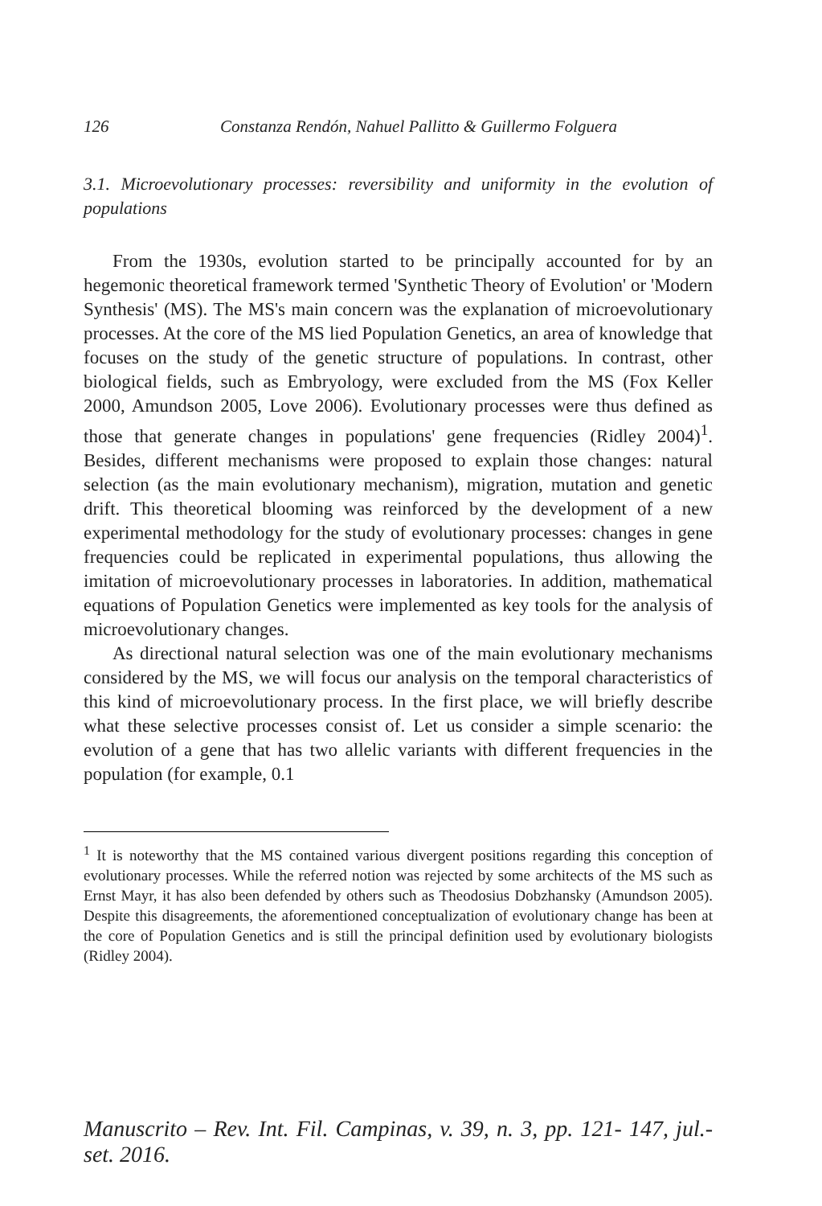126 Constanza Rendón, Nahuel Pallitto & Guillermo Folguera
3.1. Microevolutionary processes: reversibility and uniformity in the evolution of populations
From the 1930s, evolution started to be principally accounted for by an hegemonic theoretical framework termed 'Synthetic Theory of Evolution' or 'Modern Synthesis' (MS). The MS's main concern was the explanation of microevolutionary processes. At the core of the MS lied Population Genetics, an area of knowledge that focuses on the study of the genetic structure of populations. In contrast, other biological fields, such as Embryology, were excluded from the MS (Fox Keller 2000, Amundson 2005, Love 2006). Evolutionary processes were thus defined as those that generate changes in populations' gene frequencies (Ridley 2004)<sup>1</sup>. Besides, different mechanisms were proposed to explain those changes: natural selection (as the main evolutionary mechanism), migration, mutation and genetic drift. This theoretical blooming was reinforced by the development of a new experimental methodology for the study of evolutionary processes: changes in gene frequencies could be replicated in experimental populations, thus allowing the imitation of microevolutionary processes in laboratories. In addition, mathematical equations of Population Genetics were implemented as key tools for the analysis of microevolutionary changes.
As directional natural selection was one of the main evolutionary mechanisms considered by the MS, we will focus our analysis on the temporal characteristics of this kind of microevolutionary process. In the first place, we will briefly describe what these selective processes consist of. Let us consider a simple scenario: the evolution of a gene that has two allelic variants with different frequencies in the population (for example, 0.1
<sup>1</sup> It is noteworthy that the MS contained various divergent positions regarding this conception of evolutionary processes. While the referred notion was rejected by some architects of the MS such as Ernst Mayr, it has also been defended by others such as Theodosius Dobzhansky (Amundson 2005). Despite this disagreements, the aforementioned conceptualization of evolutionary change has been at the core of Population Genetics and is still the principal definition used by evolutionary biologists (Ridley 2004).
Manuscrito – Rev. Int. Fil. Campinas, v. 39, n. 3, pp. 121- 147, jul.-set. 2016.